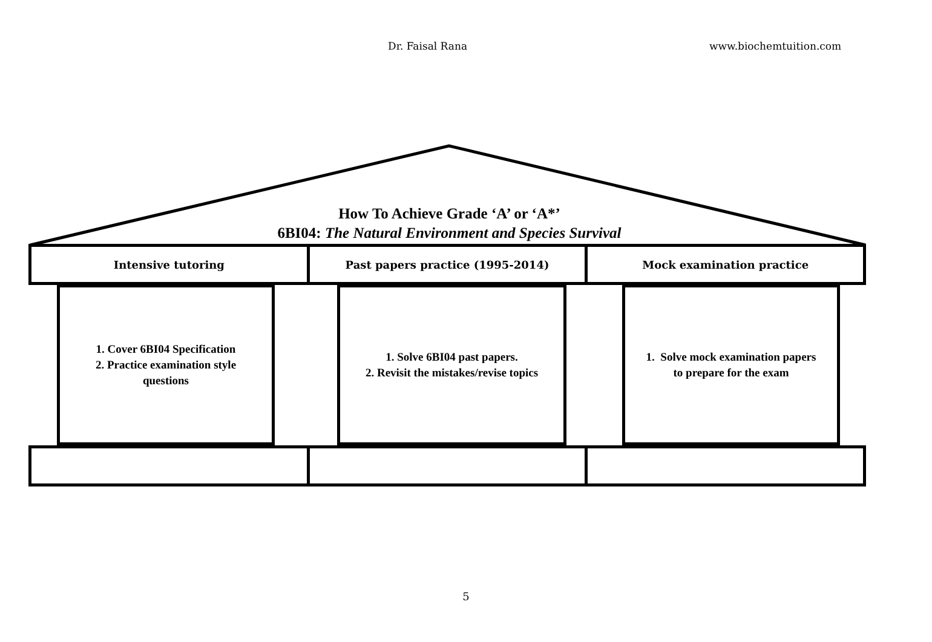Dr. Faisal Rana www.biochemtuition.com
How To Achieve Grade ‘A’ or ‘A*’
6BI04: The Natural Environment and Species Survival
Intensive tutoring Past papers practice (1995-2014)
Mock examination practice
1. Cover 6BI04 Specification
2. Practice examination style
questions
1. Solve 6BI04 past papers.
2. Revisit the mistakes/revise topics
1. Solve mock examination papers
to prepare for the exam
5